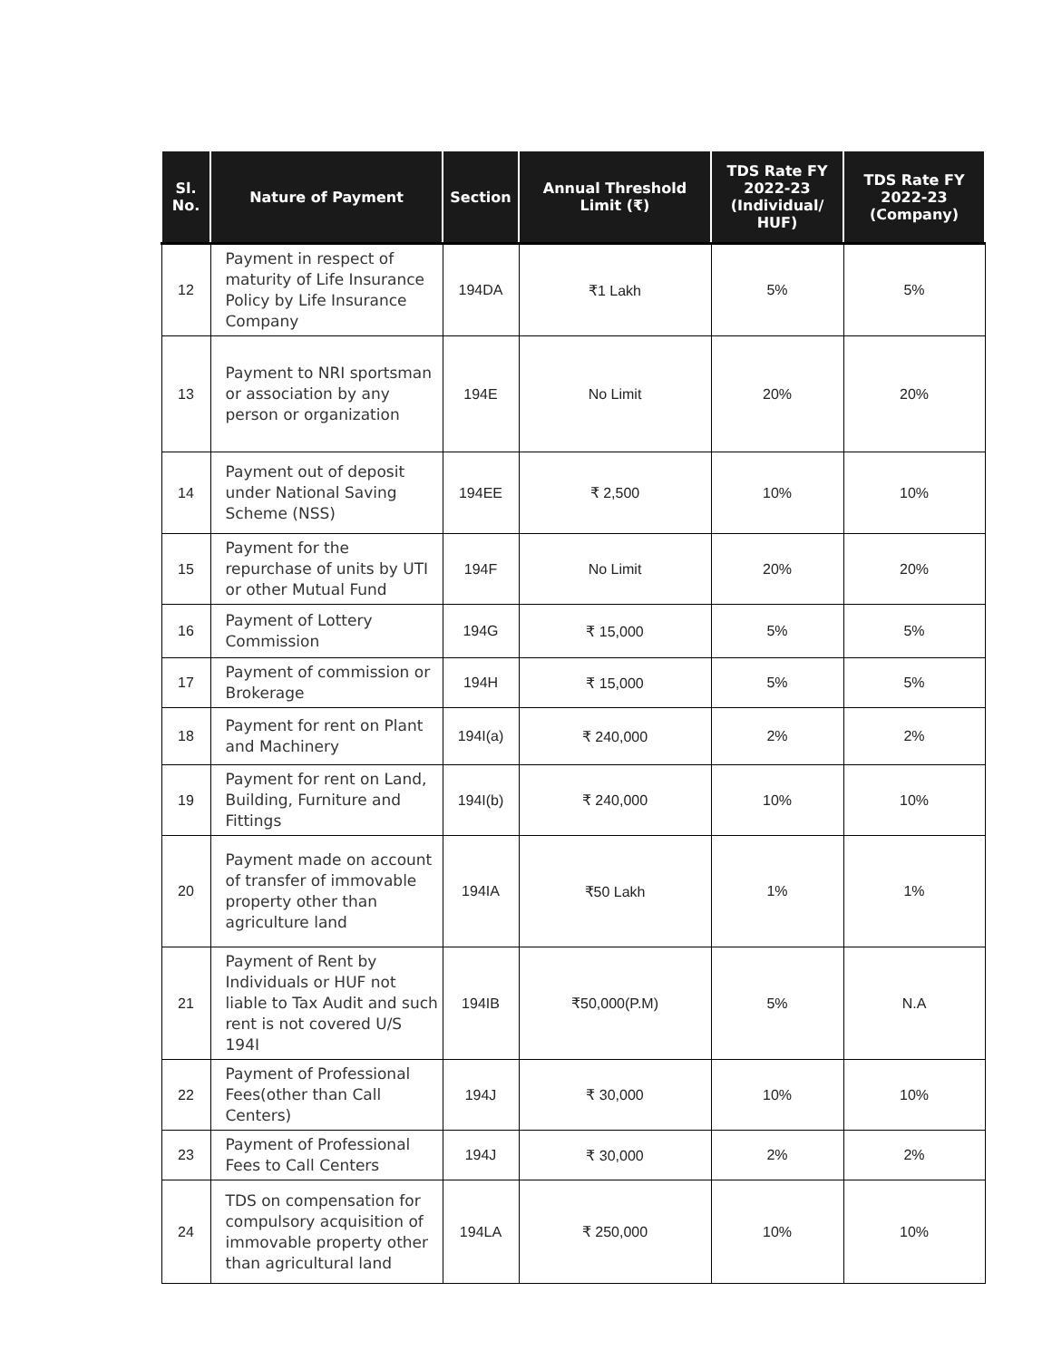| Sl. No. | Nature of Payment | Section | Annual Threshold Limit (₹) | TDS Rate FY 2022-23 (Individual/ HUF) | TDS Rate FY 2022-23 (Company) |
| --- | --- | --- | --- | --- | --- |
| 12 | Payment in respect of maturity of Life Insurance Policy by Life Insurance Company | 194DA | ₹1 Lakh | 5% | 5% |
| 13 | Payment to NRI sportsman or association by any person or organization | 194E | No Limit | 20% | 20% |
| 14 | Payment out of deposit under National Saving Scheme (NSS) | 194EE | ₹ 2,500 | 10% | 10% |
| 15 | Payment for the repurchase of units by UTI or other Mutual Fund | 194F | No Limit | 20% | 20% |
| 16 | Payment of Lottery Commission | 194G | ₹ 15,000 | 5% | 5% |
| 17 | Payment of commission or Brokerage | 194H | ₹ 15,000 | 5% | 5% |
| 18 | Payment for rent on Plant and Machinery | 194I(a) | ₹ 240,000 | 2% | 2% |
| 19 | Payment for rent on Land, Building, Furniture and Fittings | 194I(b) | ₹ 240,000 | 10% | 10% |
| 20 | Payment made on account of transfer of immovable property other than agriculture land | 194IA | ₹50 Lakh | 1% | 1% |
| 21 | Payment of Rent by Individuals or HUF not liable to Tax Audit and such rent is not covered U/S 194I | 194IB | ₹50,000(P.M) | 5% | N.A |
| 22 | Payment of Professional Fees(other than Call Centers) | 194J | ₹ 30,000 | 10% | 10% |
| 23 | Payment of Professional Fees to Call Centers | 194J | ₹ 30,000 | 2% | 2% |
| 24 | TDS on compensation for compulsory acquisition of immovable property other than agricultural land | 194LA | ₹ 250,000 | 10% | 10% |